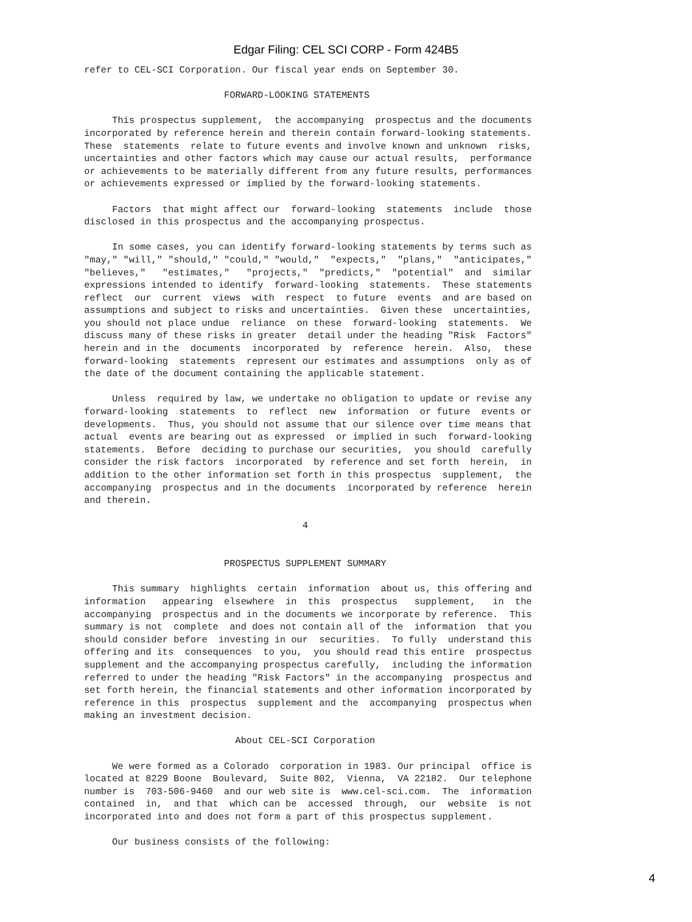Edgar Filing: CEL SCI CORP - Form 424B5
refer to CEL-SCI Corporation. Our fiscal year ends on September 30.

                         FORWARD-LOOKING STATEMENTS

     This prospectus supplement,  the accompanying  prospectus and the documents
incorporated by reference herein and therein contain forward-looking statements.
These  statements  relate to future events and involve known and unknown  risks,
uncertainties and other factors which may cause our actual results,  performance
or achievements to be materially different from any future results, performances
or achievements expressed or implied by the forward-looking statements.

     Factors  that might affect our  forward-looking  statements  include  those
disclosed in this prospectus and the accompanying prospectus.

     In some cases, you can identify forward-looking statements by terms such as
"may," "will," "should," "could," "would,"  "expects,"  "plans,"  "anticipates,"
"believes,"   "estimates,"   "projects,"  "predicts,"  "potential"  and  similar
expressions intended to identify  forward-looking  statements.  These statements
reflect  our  current  views  with  respect  to future  events  and are based on
assumptions and subject to risks and uncertainties.  Given these  uncertainties,
you should not place undue  reliance  on these  forward-looking  statements.  We
discuss many of these risks in greater  detail under the heading "Risk  Factors"
herein and in the  documents  incorporated  by  reference  herein.  Also,  these
forward-looking  statements  represent our estimates and assumptions  only as of
the date of the document containing the applicable statement.

     Unless  required by law, we undertake no obligation to update or revise any
forward-looking  statements  to  reflect  new  information  or future  events or
developments.  Thus, you should not assume that our silence over time means that
actual  events are bearing out as expressed  or implied in such  forward-looking
statements.  Before  deciding to purchase our securities,  you should  carefully
consider the risk factors  incorporated  by reference and set forth  herein,  in
addition to the other information set forth in this prospectus  supplement,  the
accompanying  prospectus and in the documents  incorporated by reference  herein
and therein.

                                       4


                         PROSPECTUS SUPPLEMENT SUMMARY

     This summary  highlights  certain  information  about us, this offering and
information   appearing  elsewhere  in  this  prospectus   supplement,   in  the
accompanying  prospectus and in the documents we incorporate by reference.  This
summary is not  complete  and does not contain all of the  information  that you
should consider before  investing in our  securities.  To fully  understand this
offering and its  consequences  to you,  you should read this entire  prospectus
supplement and the accompanying prospectus carefully,  including the information
referred to under the heading "Risk Factors" in the accompanying  prospectus and
set forth herein, the financial statements and other information incorporated by
reference in this  prospectus  supplement and the  accompanying  prospectus when
making an investment decision.

                           About CEL-SCI Corporation

     We were formed as a Colorado  corporation in 1983. Our principal  office is
located at 8229 Boone  Boulevard,  Suite 802,  Vienna,  VA 22182.  Our telephone
number is  703-506-9460  and our web site is  www.cel-sci.com.  The  information
contained  in,  and that  which can be  accessed  through,  our  website  is not
incorporated into and does not form a part of this prospectus supplement.

     Our business consists of the following:
4